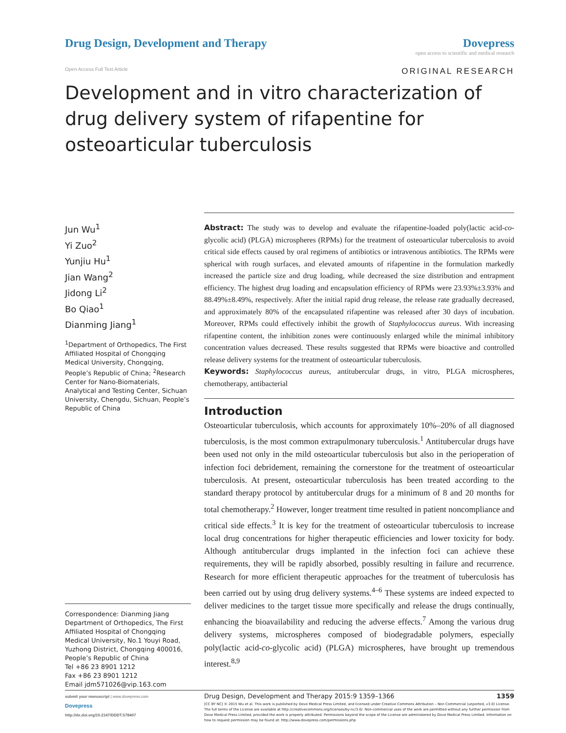Drug Design, Development and Therapy
Dovepress
open access to scientific and medical research
Open Access Full Text Article ORIGINAL RESEARCH
Development and in vitro characterization of drug delivery system of rifapentine for osteoarticular tuberculosis
Jun Wu<sup>1</sup>
Yi Zuo<sup>2</sup>
Yunjiu Hu<sup>1</sup>
Jian Wang<sup>2</sup>
Jidong Li<sup>2</sup>
Bo Qiao<sup>1</sup>
Dianming Jiang<sup>1</sup>
<sup>1</sup> Department of Orthopedics, The First Affiliated Hospital of Chongqing Medical University, Chongqing, People’s Republic of China; <sup>2</sup>Research Center for Nano-Biomaterials, Analytical and Testing Center, Sichuan University, Chengdu, Sichuan, People’s Republic of China
Correspondence: Dianming Jiang
Department of Orthopedics, The First Affiliated Hospital of Chongqing Medical University, No.1 Youyi Road, Yuzhong District, Chongqing 400016, People’s Republic of China
Tel +86 23 8901 1212
Fax +86 23 8901 1212
Email jdm571026@vip.163.com
Abstract: The study was to develop and evaluate the rifapentine-loaded poly(lactic acid-co-glycolic acid) (PLGA) microspheres (RPMs) for the treatment of osteoarticular tuberculosis to avoid critical side effects caused by oral regimens of antibiotics or intravenous antibiotics. The RPMs were spherical with rough surfaces, and elevated amounts of rifapentine in the formulation markedly increased the particle size and drug loading, while decreased the size distribution and entrapment efficiency. The highest drug loading and encapsulation efficiency of RPMs were 23.93%±3.93% and 88.49%±8.49%, respectively. After the initial rapid drug release, the release rate gradually decreased, and approximately 80% of the encapsulated rifapentine was released after 30 days of incubation. Moreover, RPMs could effectively inhibit the growth of Staphylococcus aureus. With increasing rifapentine content, the inhibition zones were continuously enlarged while the minimal inhibitory concentration values decreased. These results suggested that RPMs were bioactive and controlled release delivery systems for the treatment of osteoarticular tuberculosis.
Keywords: Staphylococcus aureus, antitubercular drugs, in vitro, PLGA microspheres, chemotherapy, antibacterial
Introduction
Osteoarticular tuberculosis, which accounts for approximately 10%–20% of all diagnosed tuberculosis, is the most common extrapulmonary tuberculosis.<sup>1</sup> Antitubercular drugs have been used not only in the mild osteoarticular tuberculosis but also in the perioperation of infection foci debridement, remaining the cornerstone for the treatment of osteoarticular tuberculosis. At present, osteoarticular tuberculosis has been treated according to the standard therapy protocol by antitubercular drugs for a minimum of 8 and 20 months for total chemotherapy.<sup>2</sup> However, longer treatment time resulted in patient noncompliance and critical side effects.<sup>3</sup> It is key for the treatment of osteoarticular tuberculosis to increase local drug concentrations for higher therapeutic efficiencies and lower toxicity for body. Although antitubercular drugs implanted in the infection foci can achieve these requirements, they will be rapidly absorbed, possibly resulting in failure and recurrence. Research for more efficient therapeutic approaches for the treatment of tuberculosis has been carried out by using drug delivery systems.<sup>4–6</sup> These systems are indeed expected to deliver medicines to the target tissue more specifically and release the drugs continually, enhancing the bioavailability and reducing the adverse effects.<sup>7</sup> Among the various drug delivery systems, microspheres composed of biodegradable polymers, especially poly(lactic acid-co-glycolic acid) (PLGA) microspheres, have brought up tremendous interest.<sup>8,9</sup>
submit your manuscript | www.dovepress.com
Dovepress
http://dx.doi.org/10.2147/DDDT.S78407
Drug Design, Development and Therapy 2015:9 1359–1366 1359
[CC BY NC] © 2015 Wu et al. This work is published by Dove Medical Press Limited, and licensed under Creative Commons Attribution – Non Commercial (unported, v3.0) License. The full terms of the License are available at http://creativecommons.org/licenses/by-nc/3.0/. Non-commercial uses of the work are permitted without any further permission from Dove Medical Press Limited, provided the work is properly attributed. Permissions beyond the scope of the License are administered by Dove Medical Press Limited. Information on how to request permission may be found at: http://www.dovepress.com/permissions.php